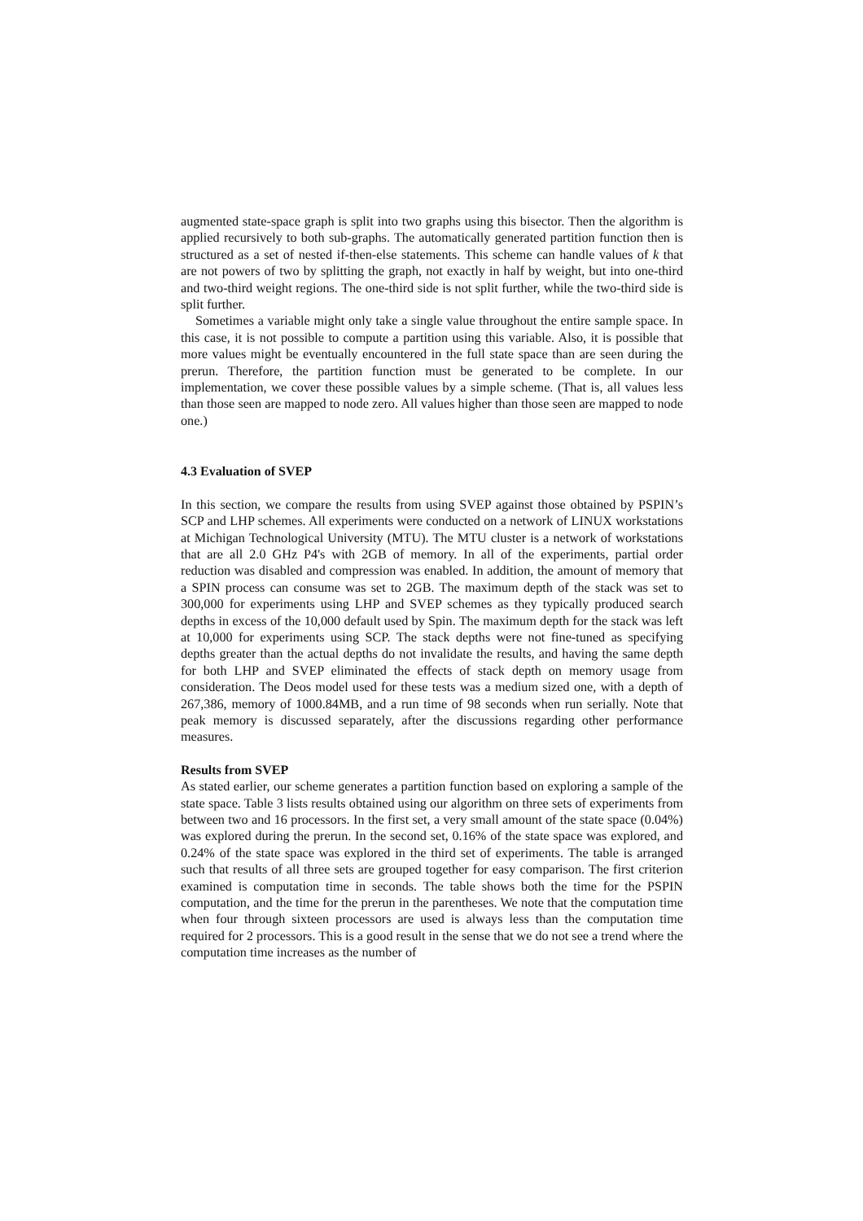augmented state-space graph is split into two graphs using this bisector. Then the algorithm is applied recursively to both sub-graphs. The automatically generated partition function then is structured as a set of nested if-then-else statements. This scheme can handle values of k that are not powers of two by splitting the graph, not exactly in half by weight, but into one-third and two-third weight regions. The one-third side is not split further, while the two-third side is split further.
Sometimes a variable might only take a single value throughout the entire sample space. In this case, it is not possible to compute a partition using this variable. Also, it is possible that more values might be eventually encountered in the full state space than are seen during the prerun. Therefore, the partition function must be generated to be complete. In our implementation, we cover these possible values by a simple scheme. (That is, all values less than those seen are mapped to node zero. All values higher than those seen are mapped to node one.)
4.3 Evaluation of SVEP
In this section, we compare the results from using SVEP against those obtained by PSPIN’s SCP and LHP schemes. All experiments were conducted on a network of LINUX workstations at Michigan Technological University (MTU). The MTU cluster is a network of workstations that are all 2.0 GHz P4's with 2GB of memory. In all of the experiments, partial order reduction was disabled and compression was enabled. In addition, the amount of memory that a SPIN process can consume was set to 2GB. The maximum depth of the stack was set to 300,000 for experiments using LHP and SVEP schemes as they typically produced search depths in excess of the 10,000 default used by Spin. The maximum depth for the stack was left at 10,000 for experiments using SCP. The stack depths were not fine-tuned as specifying depths greater than the actual depths do not invalidate the results, and having the same depth for both LHP and SVEP eliminated the effects of stack depth on memory usage from consideration. The Deos model used for these tests was a medium sized one, with a depth of 267,386, memory of 1000.84MB, and a run time of 98 seconds when run serially. Note that peak memory is discussed separately, after the discussions regarding other performance measures.
Results from SVEP
As stated earlier, our scheme generates a partition function based on exploring a sample of the state space. Table 3 lists results obtained using our algorithm on three sets of experiments from between two and 16 processors. In the first set, a very small amount of the state space (0.04%) was explored during the prerun. In the second set, 0.16% of the state space was explored, and 0.24% of the state space was explored in the third set of experiments. The table is arranged such that results of all three sets are grouped together for easy comparison. The first criterion examined is computation time in seconds. The table shows both the time for the PSPIN computation, and the time for the prerun in the parentheses. We note that the computation time when four through sixteen processors are used is always less than the computation time required for 2 processors. This is a good result in the sense that we do not see a trend where the computation time increases as the number of